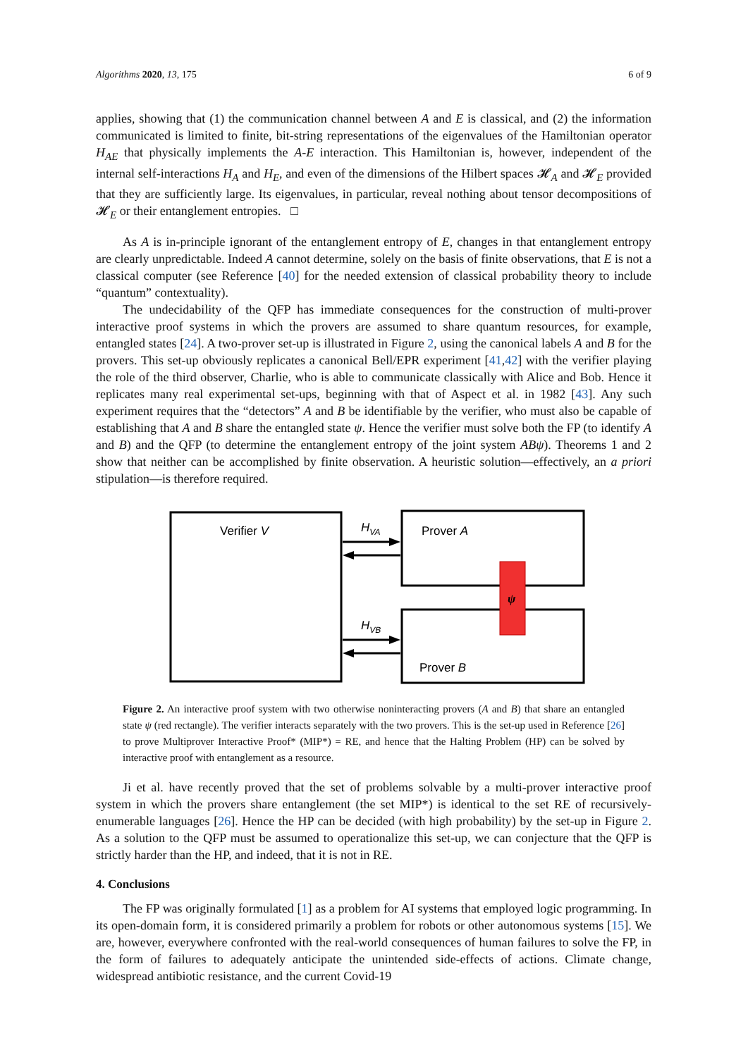Algorithms 2020, 13, 175 6 of 9
applies, showing that (1) the communication channel between A and E is classical, and (2) the information communicated is limited to finite, bit-string representations of the eigenvalues of the Hamiltonian operator H<sub>AE</sub> that physically implements the A-E interaction. This Hamiltonian is, however, independent of the internal self-interactions H<sub>A</sub> and H<sub>E</sub>, and even of the dimensions of the Hilbert spaces 𝓗<sub>A</sub> and 𝓗<sub>E</sub> provided that they are sufficiently large. Its eigenvalues, in particular, reveal nothing about tensor decompositions of 𝓗<sub>E</sub> or their entanglement entropies. □
As A is in-principle ignorant of the entanglement entropy of E, changes in that entanglement entropy are clearly unpredictable. Indeed A cannot determine, solely on the basis of finite observations, that E is not a classical computer (see Reference [40] for the needed extension of classical probability theory to include “quantum” contextuality).
The undecidability of the QFP has immediate consequences for the construction of multi-prover interactive proof systems in which the provers are assumed to share quantum resources, for example, entangled states [24]. A two-prover set-up is illustrated in Figure 2, using the canonical labels A and B for the provers. This set-up obviously replicates a canonical Bell/EPR experiment [41,42] with the verifier playing the role of the third observer, Charlie, who is able to communicate classically with Alice and Bob. Hence it replicates many real experimental set-ups, beginning with that of Aspect et al. in 1982 [43]. Any such experiment requires that the “detectors” A and B be identifiable by the verifier, who must also be capable of establishing that A and B share the entangled state ψ. Hence the verifier must solve both the FP (to identify A and B) and the QFP (to determine the entanglement entropy of the joint system ABψ). Theorems 1 and 2 show that neither can be accomplished by finite observation. A heuristic solution—effectively, an a priori stipulation—is therefore required.
Verifier V
Prover A
Prover B
ψ
HVA
HVB
Figure 2. An interactive proof system with two otherwise noninteracting provers (A and B) that share an entangled state ψ (red rectangle). The verifier interacts separately with the two provers. This is the set-up used in Reference [26] to prove Multiprover Interactive Proof* (MIP*) = RE, and hence that the Halting Problem (HP) can be solved by interactive proof with entanglement as a resource.
Ji et al. have recently proved that the set of problems solvable by a multi-prover interactive proof system in which the provers share entanglement (the set MIP*) is identical to the set RE of recursively-enumerable languages [26]. Hence the HP can be decided (with high probability) by the set-up in Figure 2. As a solution to the QFP must be assumed to operationalize this set-up, we can conjecture that the QFP is strictly harder than the HP, and indeed, that it is not in RE.
4. Conclusions
The FP was originally formulated [1] as a problem for AI systems that employed logic programming. In its open-domain form, it is considered primarily a problem for robots or other autonomous systems [15]. We are, however, everywhere confronted with the real-world consequences of human failures to solve the FP, in the form of failures to adequately anticipate the unintended side-effects of actions. Climate change, widespread antibiotic resistance, and the current Covid-19